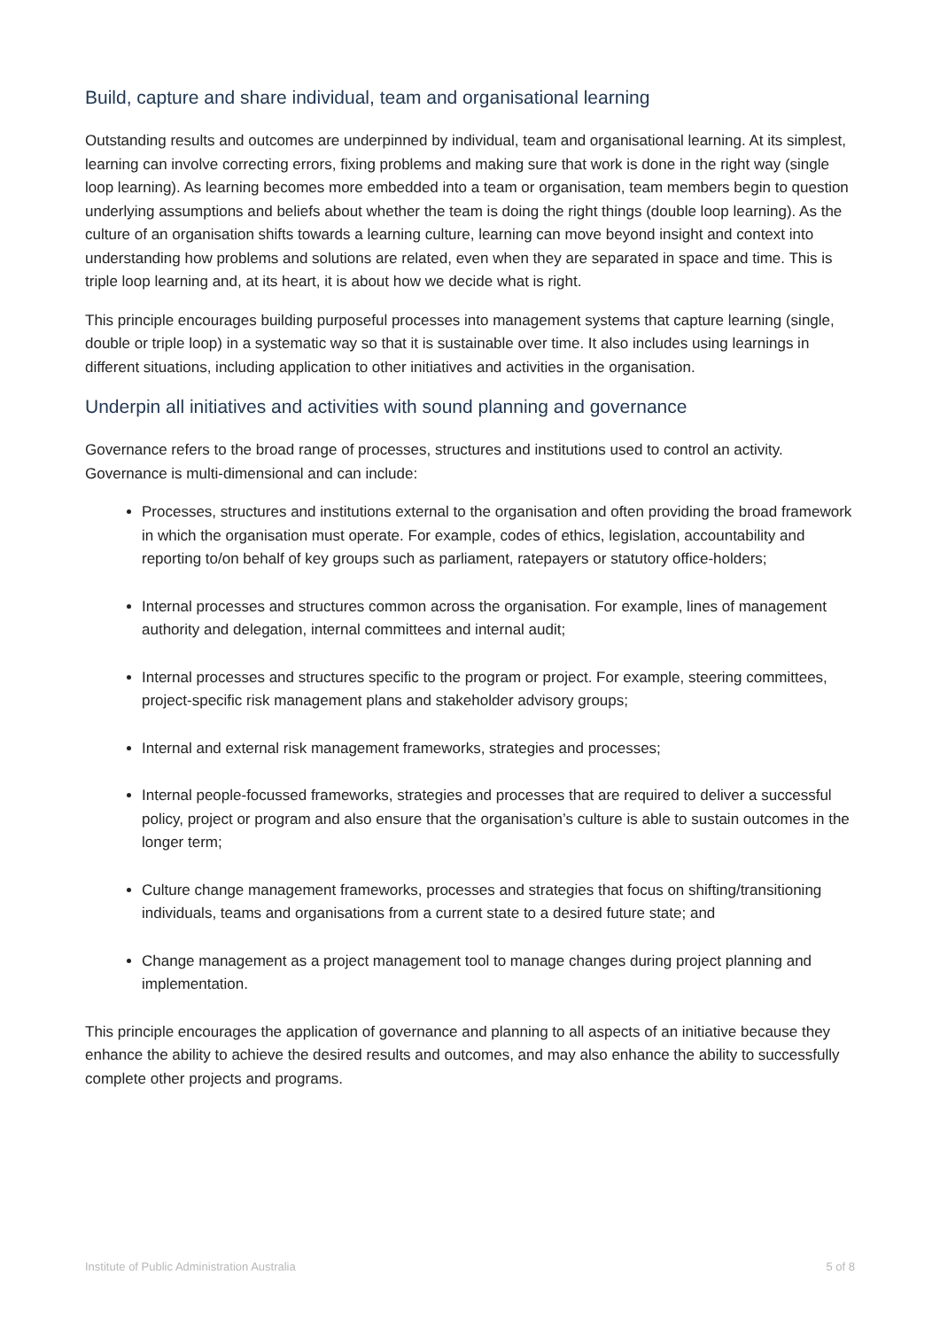Build, capture and share individual, team and organisational learning
Outstanding results and outcomes are underpinned by individual, team and organisational learning. At its simplest, learning can involve correcting errors, fixing problems and making sure that work is done in the right way (single loop learning). As learning becomes more embedded into a team or organisation, team members begin to question underlying assumptions and beliefs about whether the team is doing the right things (double loop learning). As the culture of an organisation shifts towards a learning culture, learning can move beyond insight and context into understanding how problems and solutions are related, even when they are separated in space and time. This is triple loop learning and, at its heart, it is about how we decide what is right.
This principle encourages building purposeful processes into management systems that capture learning (single, double or triple loop) in a systematic way so that it is sustainable over time. It also includes using learnings in different situations, including application to other initiatives and activities in the organisation.
Underpin all initiatives and activities with sound planning and governance
Governance refers to the broad range of processes, structures and institutions used to control an activity. Governance is multi-dimensional and can include:
Processes, structures and institutions external to the organisation and often providing the broad framework in which the organisation must operate. For example, codes of ethics, legislation, accountability and reporting to/on behalf of key groups such as parliament, ratepayers or statutory office-holders;
Internal processes and structures common across the organisation. For example, lines of management authority and delegation, internal committees and internal audit;
Internal processes and structures specific to the program or project. For example, steering committees, project-specific risk management plans and stakeholder advisory groups;
Internal and external risk management frameworks, strategies and processes;
Internal people-focussed frameworks, strategies and processes that are required to deliver a successful policy, project or program and also ensure that the organisation’s culture is able to sustain outcomes in the longer term;
Culture change management frameworks, processes and strategies that focus on shifting/transitioning individuals, teams and organisations from a current state to a desired future state; and
Change management as a project management tool to manage changes during project planning and implementation.
This principle encourages the application of governance and planning to all aspects of an initiative because they enhance the ability to achieve the desired results and outcomes, and may also enhance the ability to successfully complete other projects and programs.
Institute of Public Administration Australia 5 of 8